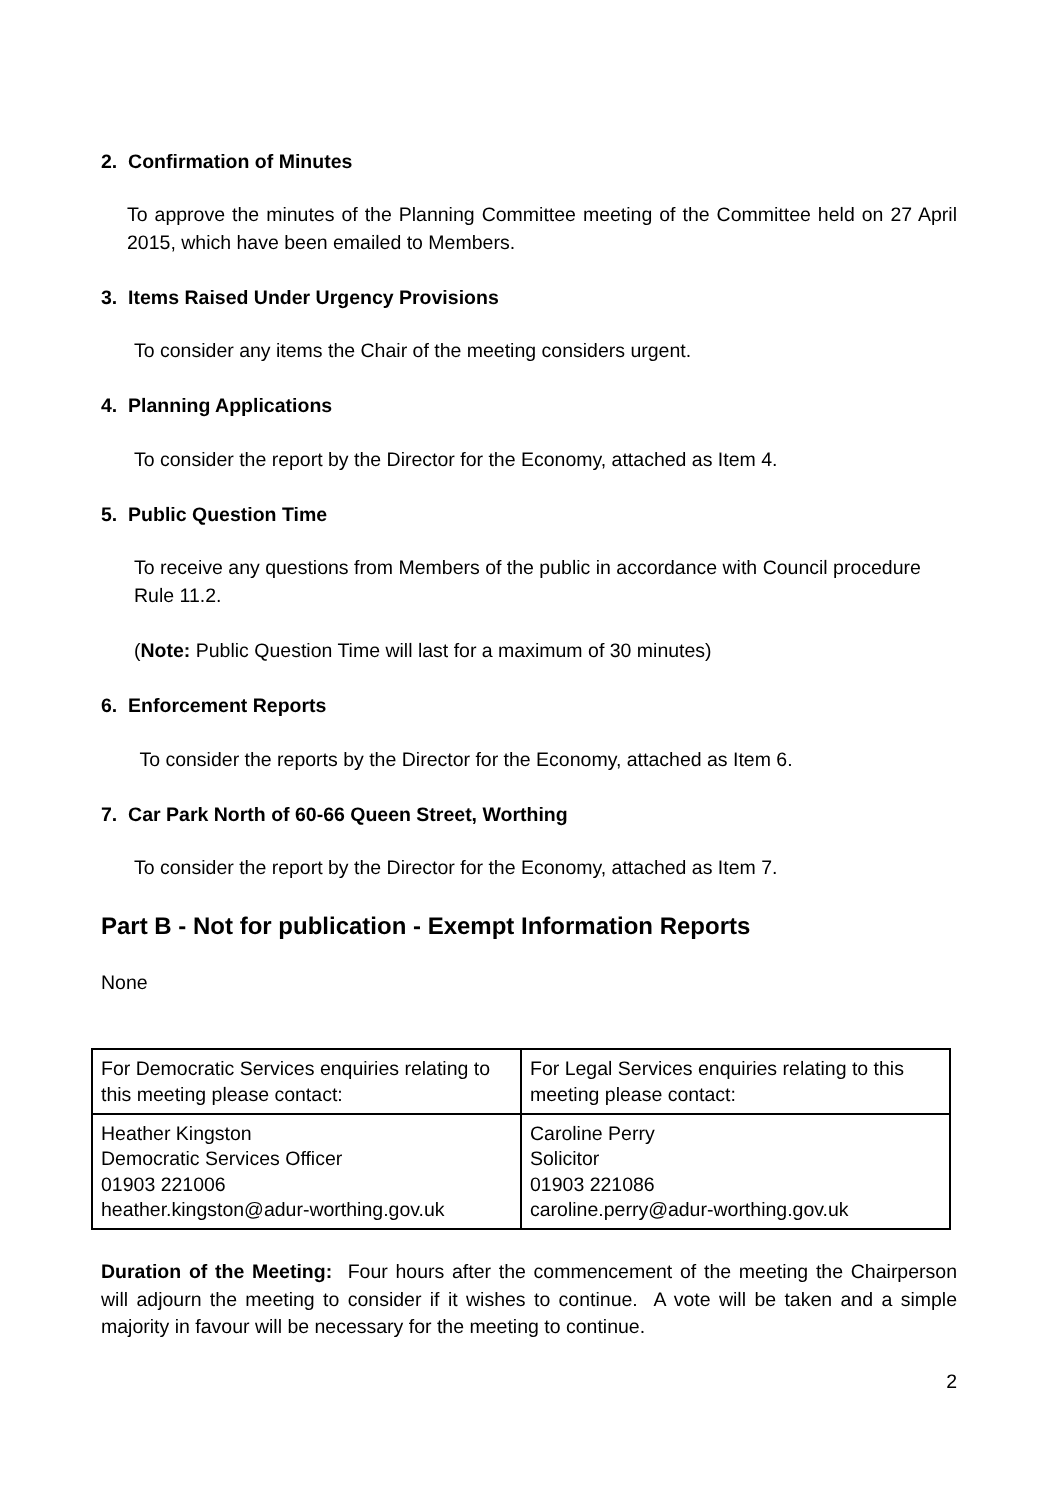2. Confirmation of Minutes
To approve the minutes of the Planning Committee meeting of the Committee held on 27 April 2015, which have been emailed to Members.
3. Items Raised Under Urgency Provisions
To consider any items the Chair of the meeting considers urgent.
4. Planning Applications
To consider the report by the Director for the Economy, attached as Item 4.
5. Public Question Time
To receive any questions from Members of the public in accordance with Council procedure Rule 11.2.
(Note: Public Question Time will last for a maximum of 30 minutes)
6. Enforcement Reports
To consider the reports by the Director for the Economy, attached as Item 6.
7. Car Park North of 60-66 Queen Street, Worthing
To consider the report by the Director for the Economy, attached as Item 7.
Part B - Not for publication - Exempt Information Reports
None
| For Democratic Services enquiries relating to this meeting please contact: | For Legal Services enquiries relating to this meeting please contact: |
| Heather Kingston Democratic Services Officer 01903 221006 heather.kingston@adur-worthing.gov.uk | Caroline Perry Solicitor 01903 221086 caroline.perry@adur-worthing.gov.uk |
Duration of the Meeting: Four hours after the commencement of the meeting the Chairperson will adjourn the meeting to consider if it wishes to continue. A vote will be taken and a simple majority in favour will be necessary for the meeting to continue.
2